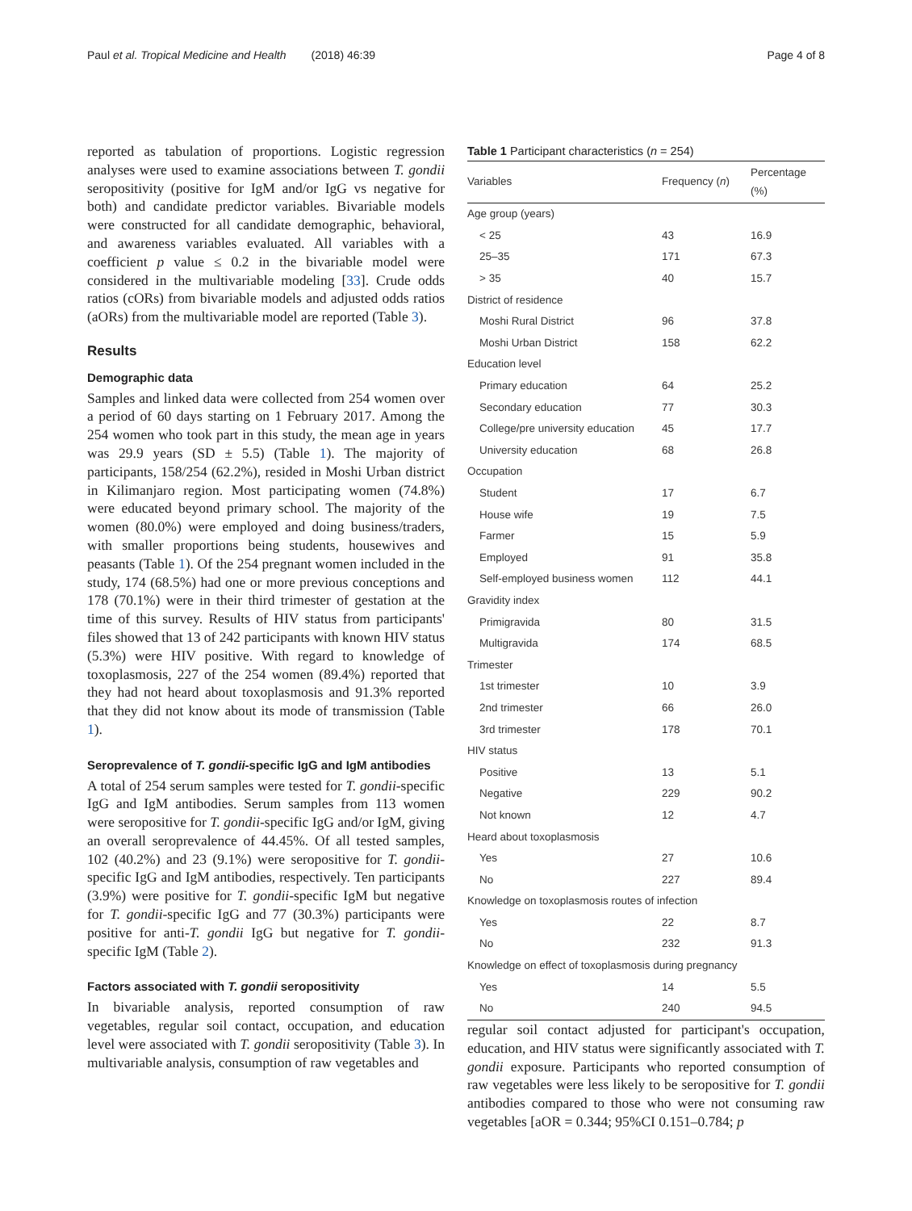Paul et al. Tropical Medicine and Health (2018) 46:39 Page 4 of 8
reported as tabulation of proportions. Logistic regression analyses were used to examine associations between T. gondii seropositivity (positive for IgM and/or IgG vs negative for both) and candidate predictor variables. Bivariable models were constructed for all candidate demographic, behavioral, and awareness variables evaluated. All variables with a coefficient p value ≤ 0.2 in the bivariable model were considered in the multivariable modeling [33]. Crude odds ratios (cORs) from bivariable models and adjusted odds ratios (aORs) from the multivariable model are reported (Table 3).
Results
Demographic data
Samples and linked data were collected from 254 women over a period of 60 days starting on 1 February 2017. Among the 254 women who took part in this study, the mean age in years was 29.9 years (SD ± 5.5) (Table 1). The majority of participants, 158/254 (62.2%), resided in Moshi Urban district in Kilimanjaro region. Most participating women (74.8%) were educated beyond primary school. The majority of the women (80.0%) were employed and doing business/traders, with smaller proportions being students, housewives and peasants (Table 1). Of the 254 pregnant women included in the study, 174 (68.5%) had one or more previous conceptions and 178 (70.1%) were in their third trimester of gestation at the time of this survey. Results of HIV status from participants' files showed that 13 of 242 participants with known HIV status (5.3%) were HIV positive. With regard to knowledge of toxoplasmosis, 227 of the 254 women (89.4%) reported that they had not heard about toxoplasmosis and 91.3% reported that they did not know about its mode of transmission (Table 1).
Seroprevalence of T. gondii-specific IgG and IgM antibodies
A total of 254 serum samples were tested for T. gondii-specific IgG and IgM antibodies. Serum samples from 113 women were seropositive for T. gondii-specific IgG and/or IgM, giving an overall seroprevalence of 44.45%. Of all tested samples, 102 (40.2%) and 23 (9.1%) were seropositive for T. gondii-specific IgG and IgM antibodies, respectively. Ten participants (3.9%) were positive for T. gondii-specific IgM but negative for T. gondii-specific IgG and 77 (30.3%) participants were positive for anti-T. gondii IgG but negative for T. gondii-specific IgM (Table 2).
Factors associated with T. gondii seropositivity
In bivariable analysis, reported consumption of raw vegetables, regular soil contact, occupation, and education level were associated with T. gondii seropositivity (Table 3). In multivariable analysis, consumption of raw vegetables and
Table 1 Participant characteristics (n = 254)
| Variables | Frequency ( n ) | Percentage (%) |
| --- | --- | --- |
| Age group (years) | | |
| < 25 | 43 | 16.9 |
| 25–35 | 171 | 67.3 |
| > 35 | 40 | 15.7 |
| District of residence | | |
| Moshi Rural District | 96 | 37.8 |
| Moshi Urban District | 158 | 62.2 |
| Education level | | |
| Primary education | 64 | 25.2 |
| Secondary education | 77 | 30.3 |
| College/pre university education | 45 | 17.7 |
| University education | 68 | 26.8 |
| Occupation | | |
| Student | 17 | 6.7 |
| House wife | 19 | 7.5 |
| Farmer | 15 | 5.9 |
| Employed | 91 | 35.8 |
| Self-employed business women | 112 | 44.1 |
| Gravidity index | | |
| Primigravida | 80 | 31.5 |
| Multigravida | 174 | 68.5 |
| Trimester | | |
| 1st trimester | 10 | 3.9 |
| 2nd trimester | 66 | 26.0 |
| 3rd trimester | 178 | 70.1 |
| HIV status | | |
| Positive | 13 | 5.1 |
| Negative | 229 | 90.2 |
| Not known | 12 | 4.7 |
| Heard about toxoplasmosis | | |
| Yes | 27 | 10.6 |
| No | 227 | 89.4 |
| Knowledge on toxoplasmosis routes of infection | | |
| Yes | 22 | 8.7 |
| No | 232 | 91.3 |
| Knowledge on effect of toxoplasmosis during pregnancy | | |
| Yes | 14 | 5.5 |
| No | 240 | 94.5 |
regular soil contact adjusted for participant's occupation, education, and HIV status were significantly associated with T. gondii exposure. Participants who reported consumption of raw vegetables were less likely to be seropositive for T. gondii antibodies compared to those who were not consuming raw vegetables [aOR = 0.344; 95%CI 0.151–0.784; p